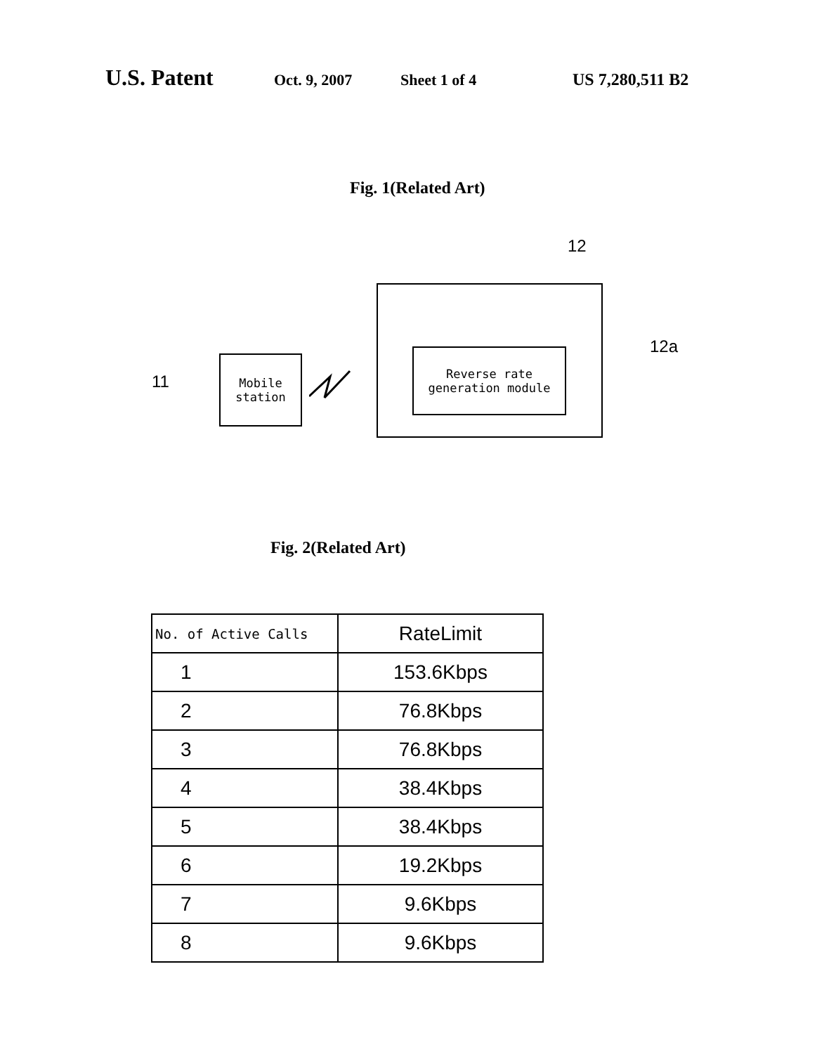U.S. Patent Oct. 9, 2007 Sheet 1 of 4 US 7,280,511 B2
Fig. 1(Related Art)
12
12a
11
Mobile
station
Reverse rate
generation module
Fig. 2(Related Art)
| No. of Active Calls | RateLimit |
| --- | --- |
| 1 | 153.6Kbps |
| 2 | 76.8Kbps |
| 3 | 76.8Kbps |
| 4 | 38.4Kbps |
| 5 | 38.4Kbps |
| 6 | 19.2Kbps |
| 7 | 9.6Kbps |
| 8 | 9.6Kbps |